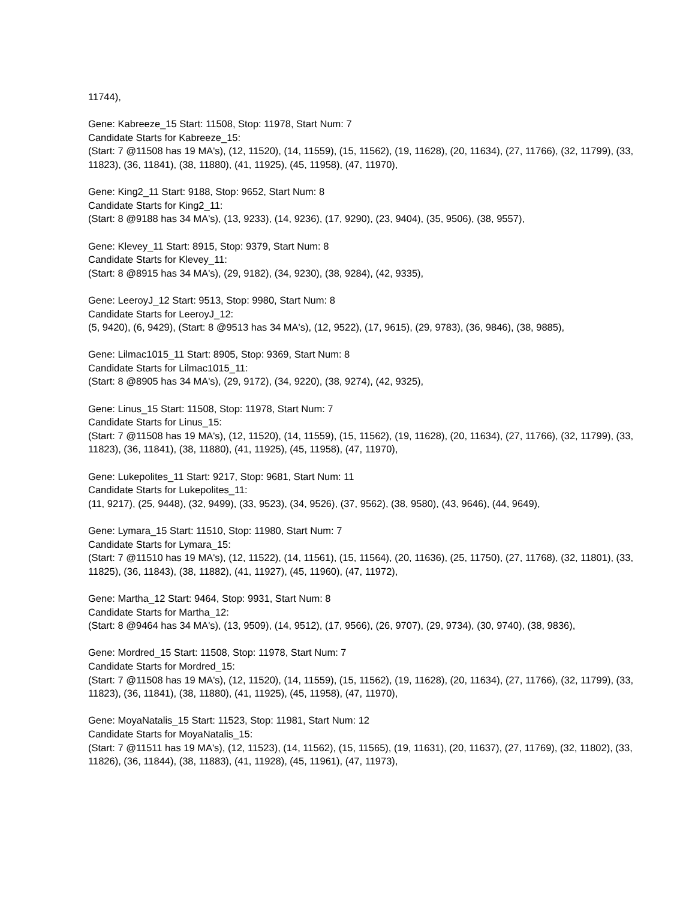11744),
Gene: Kabreeze_15 Start: 11508, Stop: 11978, Start Num: 7
Candidate Starts for Kabreeze_15:
(Start: 7 @11508 has 19 MA's), (12, 11520), (14, 11559), (15, 11562), (19, 11628), (20, 11634), (27, 11766), (32, 11799), (33, 11823), (36, 11841), (38, 11880), (41, 11925), (45, 11958), (47, 11970),
Gene: King2_11 Start: 9188, Stop: 9652, Start Num: 8
Candidate Starts for King2_11:
(Start: 8 @9188 has 34 MA's), (13, 9233), (14, 9236), (17, 9290), (23, 9404), (35, 9506), (38, 9557),
Gene: Klevey_11 Start: 8915, Stop: 9379, Start Num: 8
Candidate Starts for Klevey_11:
(Start: 8 @8915 has 34 MA's), (29, 9182), (34, 9230), (38, 9284), (42, 9335),
Gene: LeeroyJ_12 Start: 9513, Stop: 9980, Start Num: 8
Candidate Starts for LeeroyJ_12:
(5, 9420), (6, 9429), (Start: 8 @9513 has 34 MA's), (12, 9522), (17, 9615), (29, 9783), (36, 9846), (38, 9885),
Gene: Lilmac1015_11 Start: 8905, Stop: 9369, Start Num: 8
Candidate Starts for Lilmac1015_11:
(Start: 8 @8905 has 34 MA's), (29, 9172), (34, 9220), (38, 9274), (42, 9325),
Gene: Linus_15 Start: 11508, Stop: 11978, Start Num: 7
Candidate Starts for Linus_15:
(Start: 7 @11508 has 19 MA's), (12, 11520), (14, 11559), (15, 11562), (19, 11628), (20, 11634), (27, 11766), (32, 11799), (33, 11823), (36, 11841), (38, 11880), (41, 11925), (45, 11958), (47, 11970),
Gene: Lukepolites_11 Start: 9217, Stop: 9681, Start Num: 11
Candidate Starts for Lukepolites_11:
(11, 9217), (25, 9448), (32, 9499), (33, 9523), (34, 9526), (37, 9562), (38, 9580), (43, 9646), (44, 9649),
Gene: Lymara_15 Start: 11510, Stop: 11980, Start Num: 7
Candidate Starts for Lymara_15:
(Start: 7 @11510 has 19 MA's), (12, 11522), (14, 11561), (15, 11564), (20, 11636), (25, 11750), (27, 11768), (32, 11801), (33, 11825), (36, 11843), (38, 11882), (41, 11927), (45, 11960), (47, 11972),
Gene: Martha_12 Start: 9464, Stop: 9931, Start Num: 8
Candidate Starts for Martha_12:
(Start: 8 @9464 has 34 MA's), (13, 9509), (14, 9512), (17, 9566), (26, 9707), (29, 9734), (30, 9740), (38, 9836),
Gene: Mordred_15 Start: 11508, Stop: 11978, Start Num: 7
Candidate Starts for Mordred_15:
(Start: 7 @11508 has 19 MA's), (12, 11520), (14, 11559), (15, 11562), (19, 11628), (20, 11634), (27, 11766), (32, 11799), (33, 11823), (36, 11841), (38, 11880), (41, 11925), (45, 11958), (47, 11970),
Gene: MoyaNatalis_15 Start: 11523, Stop: 11981, Start Num: 12
Candidate Starts for MoyaNatalis_15:
(Start: 7 @11511 has 19 MA's), (12, 11523), (14, 11562), (15, 11565), (19, 11631), (20, 11637), (27, 11769), (32, 11802), (33, 11826), (36, 11844), (38, 11883), (41, 11928), (45, 11961), (47, 11973),